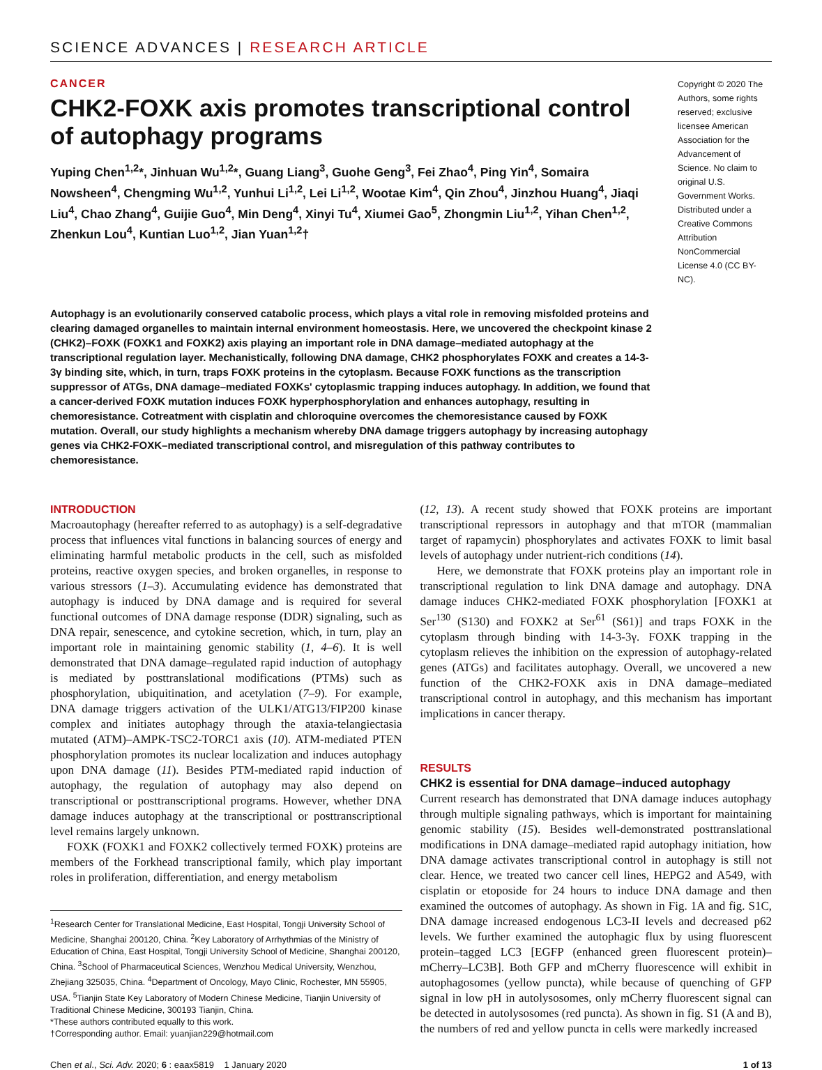SCIENCE ADVANCES | RESEARCH ARTICLE
CANCER
CHK2-FOXK axis promotes transcriptional control of autophagy programs
Yuping Chen<sup>1,2</sup>*, Jinhuan Wu<sup>1,2</sup>*, Guang Liang<sup>3</sup>, Guohe Geng<sup>3</sup>, Fei Zhao<sup>4</sup>, Ping Yin<sup>4</sup>, Somaira Nowsheen<sup>4</sup>, Chengming Wu<sup>1,2</sup>, Yunhui Li<sup>1,2</sup>, Lei Li<sup>1,2</sup>, Wootae Kim<sup>4</sup>, Qin Zhou<sup>4</sup>, Jinzhou Huang<sup>4</sup>, Jiaqi Liu<sup>4</sup>, Chao Zhang<sup>4</sup>, Guijie Guo<sup>4</sup>, Min Deng<sup>4</sup>, Xinyi Tu<sup>4</sup>, Xiumei Gao<sup>5</sup>, Zhongmin Liu<sup>1,2</sup>, Yihan Chen<sup>1,2</sup>, Zhenkun Lou<sup>4</sup>, Kuntian Luo<sup>1,2</sup>, Jian Yuan<sup>1,2</sup>†
Copyright © 2020 The Authors, some rights reserved; exclusive licensee American Association for the Advancement of Science. No claim to original U.S. Government Works. Distributed under a Creative Commons Attribution NonCommercial License 4.0 (CC BY-NC).
Autophagy is an evolutionarily conserved catabolic process, which plays a vital role in removing misfolded proteins and clearing damaged organelles to maintain internal environment homeostasis. Here, we uncovered the checkpoint kinase 2 (CHK2)–FOXK (FOXK1 and FOXK2) axis playing an important role in DNA damage–mediated autophagy at the transcriptional regulation layer. Mechanistically, following DNA damage, CHK2 phosphorylates FOXK and creates a 14-3-3γ binding site, which, in turn, traps FOXK proteins in the cytoplasm. Because FOXK functions as the transcription suppressor of ATGs, DNA damage–mediated FOXKs' cytoplasmic trapping induces autophagy. In addition, we found that a cancer-derived FOXK mutation induces FOXK hyperphosphorylation and enhances autophagy, resulting in chemoresistance. Cotreatment with cisplatin and chloroquine overcomes the chemoresistance caused by FOXK mutation. Overall, our study highlights a mechanism whereby DNA damage triggers autophagy by increasing autophagy genes via CHK2-FOXK–mediated transcriptional control, and misregulation of this pathway contributes to chemoresistance.
INTRODUCTION
Macroautophagy (hereafter referred to as autophagy) is a self-degradative process that influences vital functions in balancing sources of energy and eliminating harmful metabolic products in the cell, such as misfolded proteins, reactive oxygen species, and broken organelles, in response to various stressors (1–3). Accumulating evidence has demonstrated that autophagy is induced by DNA damage and is required for several functional outcomes of DNA damage response (DDR) signaling, such as DNA repair, senescence, and cytokine secretion, which, in turn, play an important role in maintaining genomic stability (1, 4–6). It is well demonstrated that DNA damage–regulated rapid induction of autophagy is mediated by posttranslational modifications (PTMs) such as phosphorylation, ubiquitination, and acetylation (7–9). For example, DNA damage triggers activation of the ULK1/ATG13/FIP200 kinase complex and initiates autophagy through the ataxia-telangiectasia mutated (ATM)–AMPK-TSC2-TORC1 axis (10). ATM-mediated PTEN phosphorylation promotes its nuclear localization and induces autophagy upon DNA damage (11). Besides PTM-mediated rapid induction of autophagy, the regulation of autophagy may also depend on transcriptional or posttranscriptional programs. However, whether DNA damage induces autophagy at the transcriptional or posttranscriptional level remains largely unknown.
FOXK (FOXK1 and FOXK2 collectively termed FOXK) proteins are members of the Forkhead transcriptional family, which play important roles in proliferation, differentiation, and energy metabolism
<sup>1</sup> Research Center for Translational Medicine, East Hospital, Tongji University School of Medicine, Shanghai 200120, China. <sup>2</sup>Key Laboratory of Arrhythmias of the Ministry of Education of China, East Hospital, Tongji University School of Medicine, Shanghai 200120, China. <sup>3</sup>School of Pharmaceutical Sciences, Wenzhou Medical University, Wenzhou, Zhejiang 325035, China. <sup>4</sup>Department of Oncology, Mayo Clinic, Rochester, MN 55905, USA. <sup>5</sup>Tianjin State Key Laboratory of Modern Chinese Medicine, Tianjin University of Traditional Chinese Medicine, 300193 Tianjin, China.
*These authors contributed equally to this work.
†Corresponding author. Email: yuanjian229@hotmail.com
(12, 13). A recent study showed that FOXK proteins are important transcriptional repressors in autophagy and that mTOR (mammalian target of rapamycin) phosphorylates and activates FOXK to limit basal levels of autophagy under nutrient-rich conditions (14).
Here, we demonstrate that FOXK proteins play an important role in transcriptional regulation to link DNA damage and autophagy. DNA damage induces CHK2-mediated FOXK phosphorylation [FOXK1 at Ser<sup>130</sup> (S130) and FOXK2 at Ser<sup>61</sup> (S61)] and traps FOXK in the cytoplasm through binding with 14-3-3γ. FOXK trapping in the cytoplasm relieves the inhibition on the expression of autophagy-related genes (ATGs) and facilitates autophagy. Overall, we uncovered a new function of the CHK2-FOXK axis in DNA damage–mediated transcriptional control in autophagy, and this mechanism has important implications in cancer therapy.
RESULTS
CHK2 is essential for DNA damage–induced autophagy
Current research has demonstrated that DNA damage induces autophagy through multiple signaling pathways, which is important for maintaining genomic stability (15). Besides well-demonstrated posttranslational modifications in DNA damage–mediated rapid autophagy initiation, how DNA damage activates transcriptional control in autophagy is still not clear. Hence, we treated two cancer cell lines, HEPG2 and A549, with cisplatin or etoposide for 24 hours to induce DNA damage and then examined the outcomes of autophagy. As shown in Fig. 1A and fig. S1C, DNA damage increased endogenous LC3-II levels and decreased p62 levels. We further examined the autophagic flux by using fluorescent protein–tagged LC3 [EGFP (enhanced green fluorescent protein)–mCherry–LC3B]. Both GFP and mCherry fluorescence will exhibit in autophagosomes (yellow puncta), while because of quenching of GFP signal in low pH in autolysosomes, only mCherry fluorescent signal can be detected in autolysosomes (red puncta). As shown in fig. S1 (A and B), the numbers of red and yellow puncta in cells were markedly increased
Chen et al., Sci. Adv. 2020; 6 : eaax5819 1 January 2020 1 of 13